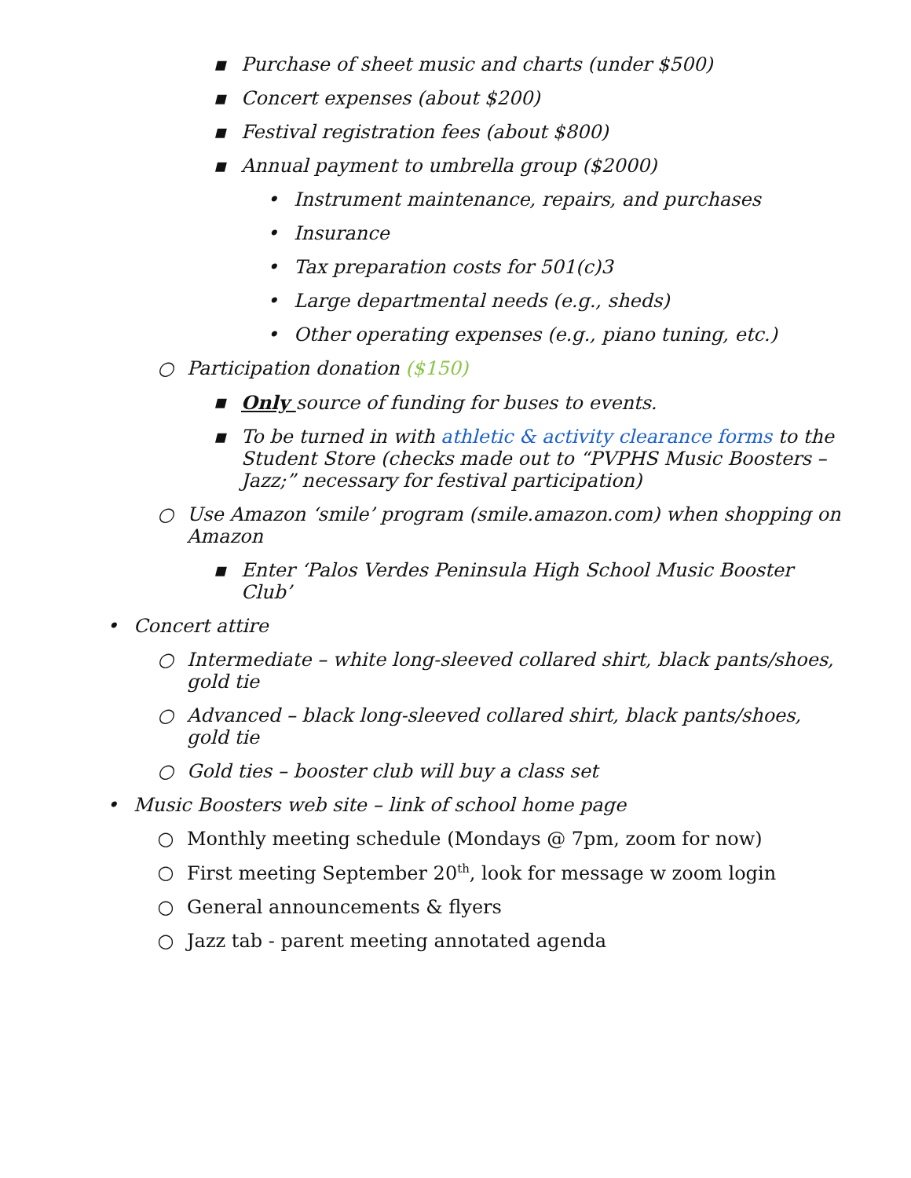▪ Purchase of sheet music and charts (under $500)
▪ Concert expenses (about $200)
▪ Festival registration fees (about $800)
▪ Annual payment to umbrella group ($2000)
• Instrument maintenance, repairs, and purchases
• Insurance
• Tax preparation costs for 501(c)3
• Large departmental needs (e.g., sheds)
• Other operating expenses (e.g., piano tuning, etc.)
○ Participation donation ($150)
▪ Only source of funding for buses to events.
▪ To be turned in with athletic & activity clearance forms to the Student Store (checks made out to “PVPHS Music Boosters – Jazz;” necessary for festival participation)
○ Use Amazon ‘smile’ program (smile.amazon.com) when shopping on Amazon
▪ Enter ‘Palos Verdes Peninsula High School Music Booster Club’
• Concert attire
○ Intermediate – white long-sleeved collared shirt, black pants/shoes, gold tie
○ Advanced – black long-sleeved collared shirt, black pants/shoes, gold tie
○ Gold ties – booster club will buy a class set
• Music Boosters web site – link of school home page
○ Monthly meeting schedule (Mondays @ 7pm, zoom for now)
○ First meeting September 20<sup>th</sup>, look for message w zoom login
○ General announcements & flyers
○ Jazz tab - parent meeting annotated agenda